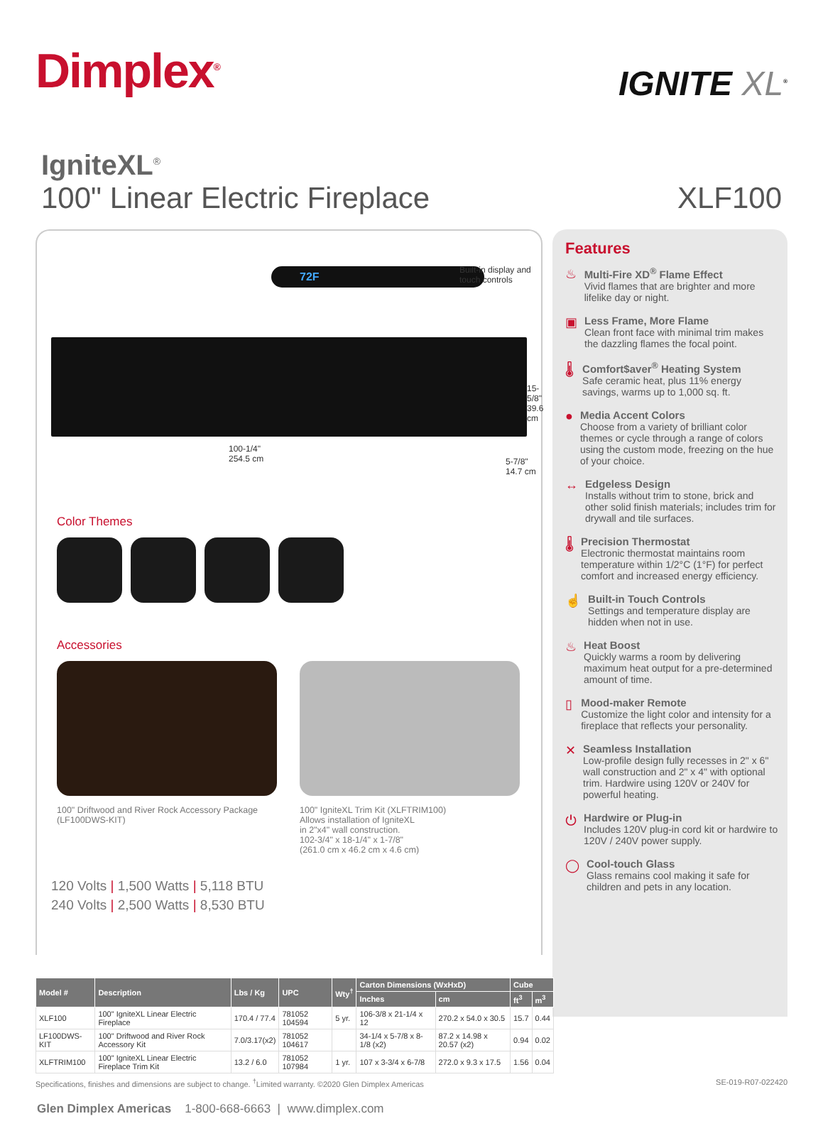Dimplex<sup>®</sup>
IGNITE XL<sup>®</sup>
IgniteXL<sup>®</sup>
100" Linear Electric Fireplace
XLF100
72F
Built-in display and
touch controls
15-5/8"
39.6 cm
100-1/4"
254.5 cm
5-7/8"
14.7 cm
Color Themes
Accessories
100" Driftwood and River Rock Accessory Package
(LF100DWS-KIT)
100" IgniteXL Trim Kit (XLFTRIM100)
Allows installation of IgniteXL
in 2"x4" wall construction.
102-3/4" x 18-1/4" x 1-7/8"
(261.0 cm x 46.2 cm x 4.6 cm)
120 Volts | 1,500 Watts | 5,118 BTU
240 Volts | 2,500 Watts | 8,530 BTU
Features
♨
Multi-Fire XD<sup>®</sup> Flame Effect
Vivid flames that are brighter and more lifelike day or night.
▣
Less Frame, More Flame
Clean front face with minimal trim makes the dazzling flames the focal point.
🌡
Comfort$aver<sup>®</sup> Heating System
Safe ceramic heat, plus 11% energy savings, warms up to 1,000 sq. ft.
●
Media Accent Colors
Choose from a variety of brilliant color themes or cycle through a range of colors using the custom mode, freezing on the hue of your choice.
↔
Edgeless Design
Installs without trim to stone, brick and other solid finish materials; includes trim for drywall and tile surfaces.
🌡
Precision Thermostat
Electronic thermostat maintains room temperature within 1/2°C (1°F) for perfect comfort and increased energy efficiency.
☝
Built-in Touch Controls
Settings and temperature display are hidden when not in use.
♨
Heat Boost
Quickly warms a room by delivering maximum heat output for a pre-determined amount of time.
▯
Mood-maker Remote
Customize the light color and intensity for a fireplace that reflects your personality.
✕
Seamless Installation
Low-profile design fully recesses in 2" x 6" wall construction and 2" x 4" with optional trim. Hardwire using 120V or 240V for powerful heating.
⏻
Hardwire or Plug-in
Includes 120V plug-in cord kit or hardwire to 120V / 240V power supply.
◯
Cool-touch Glass
Glass remains cool making it safe for children and pets in any location.
| Model # | Description | Lbs / Kg | UPC | Wty<sup>†</sup> | Carton Dimensions (WxHxD) | | Cube | |
| --- | --- | --- | --- | --- | --- | --- | --- | --- |
| | | | | | Inches | cm | ft<sup>3</sup> | m<sup>3</sup> |
| XLF100 | 100" IgniteXL Linear Electric Fireplace | 170.4 / 77.4 | 781052 104594 | 5 yr. | 106-3/8 x 21-1/4 x 12 | 270.2 x 54.0 x 30.5 | 15.7 | 0.44 |
| LF100DWS-KIT | 100" Driftwood and River Rock Accessory Kit | 7.0/3.17(x2) | 781052 104617 | | 34-1/4 x 5-7/8 x 8-1/8 (x2) | 87.2 x 14.98 x 20.57 (x2) | 0.94 | 0.02 |
| XLFTRIM100 | 100" IgniteXL Linear Electric Fireplace Trim Kit | 13.2 / 6.0 | 781052 107984 | 1 yr. | 107 x 3-3/4 x 6-7/8 | 272.0 x 9.3 x 17.5 | 1.56 | 0.04 |
Specifications, finishes and dimensions are subject to change. <sup>†</sup>Limited warranty. ©2020 Glen Dimplex Americas SE-019-R07-022420
Glen Dimplex Americas 1-800-668-6663 | www.dimplex.com